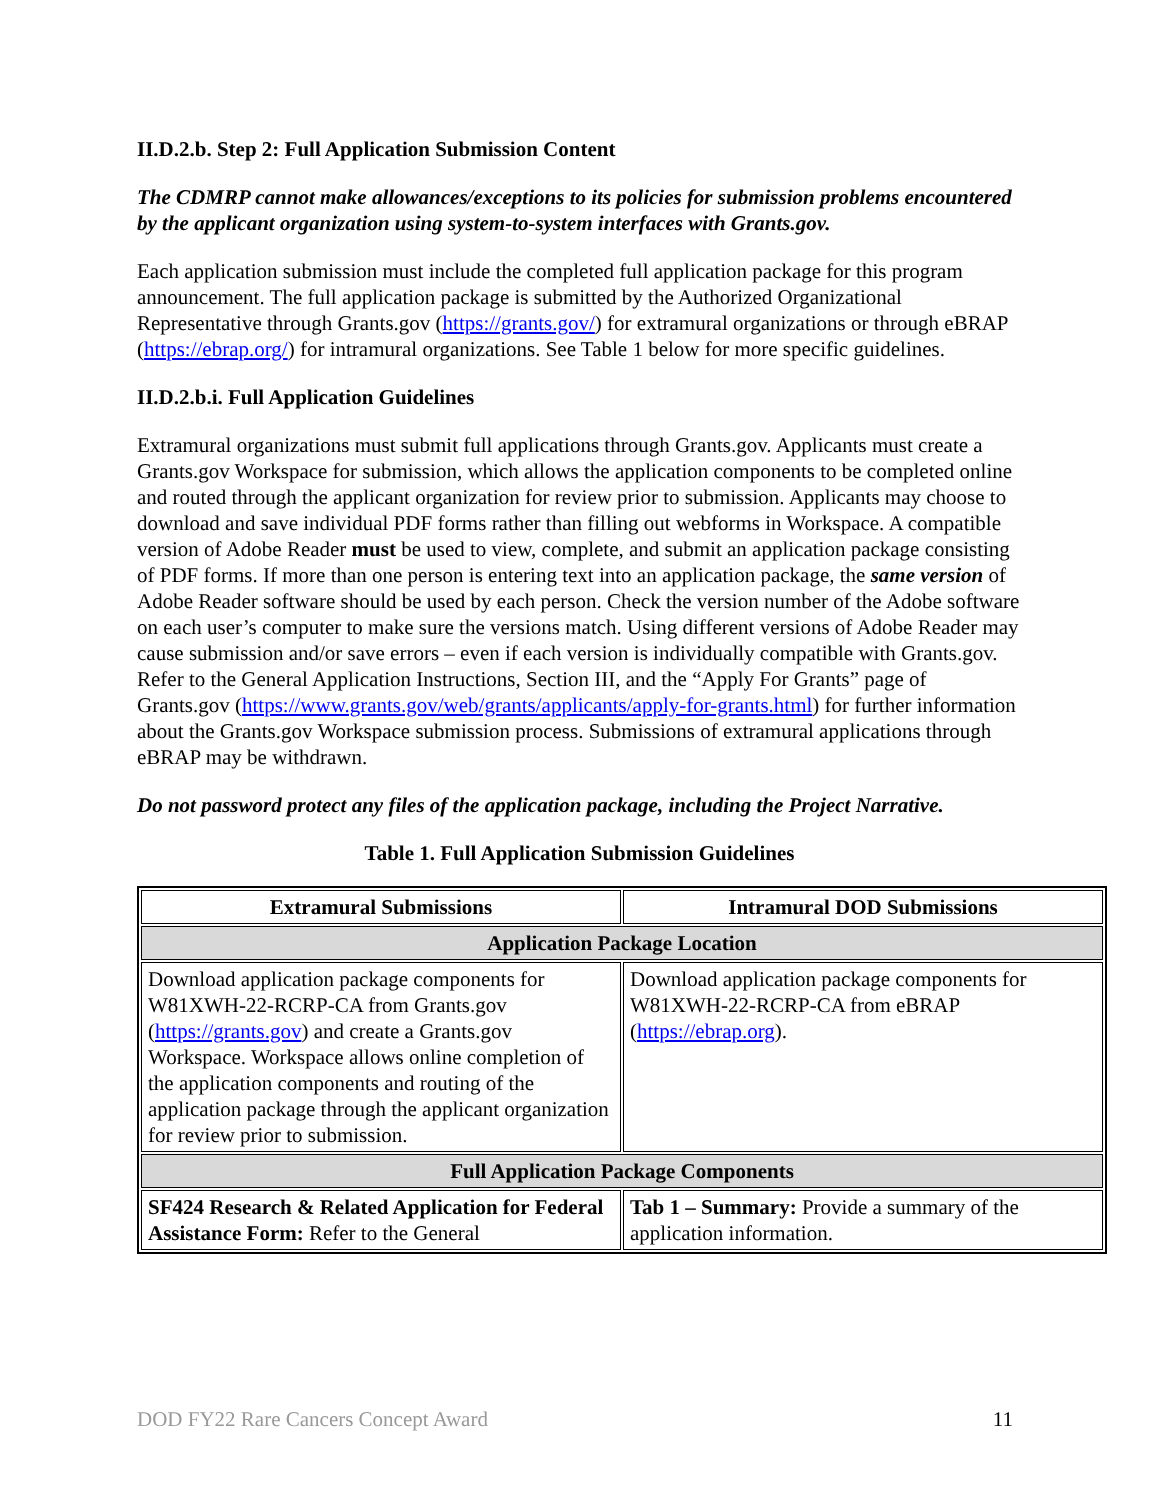II.D.2.b. Step 2: Full Application Submission Content
The CDMRP cannot make allowances/exceptions to its policies for submission problems encountered by the applicant organization using system-to-system interfaces with Grants.gov.
Each application submission must include the completed full application package for this program announcement. The full application package is submitted by the Authorized Organizational Representative through Grants.gov (https://grants.gov/) for extramural organizations or through eBRAP (https://ebrap.org/) for intramural organizations. See Table 1 below for more specific guidelines.
II.D.2.b.i. Full Application Guidelines
Extramural organizations must submit full applications through Grants.gov. Applicants must create a Grants.gov Workspace for submission, which allows the application components to be completed online and routed through the applicant organization for review prior to submission. Applicants may choose to download and save individual PDF forms rather than filling out webforms in Workspace. A compatible version of Adobe Reader must be used to view, complete, and submit an application package consisting of PDF forms. If more than one person is entering text into an application package, the same version of Adobe Reader software should be used by each person. Check the version number of the Adobe software on each user’s computer to make sure the versions match. Using different versions of Adobe Reader may cause submission and/or save errors – even if each version is individually compatible with Grants.gov. Refer to the General Application Instructions, Section III, and the “Apply For Grants” page of Grants.gov (https://www.grants.gov/web/grants/applicants/apply-for-grants.html) for further information about the Grants.gov Workspace submission process. Submissions of extramural applications through eBRAP may be withdrawn.
Do not password protect any files of the application package, including the Project Narrative.
Table 1. Full Application Submission Guidelines
| Extramural Submissions | Intramural DOD Submissions |
| --- | --- |
| Application Package Location | |
| Download application package components for W81XWH-22-RCRP-CA from Grants.gov ( https://grants.gov ) and create a Grants.gov Workspace. Workspace allows online completion of the application components and routing of the application package through the applicant organization for review prior to submission. | Download application package components for W81XWH-22-RCRP-CA from eBRAP ( https://ebrap.org ). |
| Full Application Package Components | |
| SF424 Research & Related Application for Federal Assistance Form: Refer to the General | Tab 1 – Summary: Provide a summary of the application information. |
DOD FY22 Rare Cancers Concept Award 11